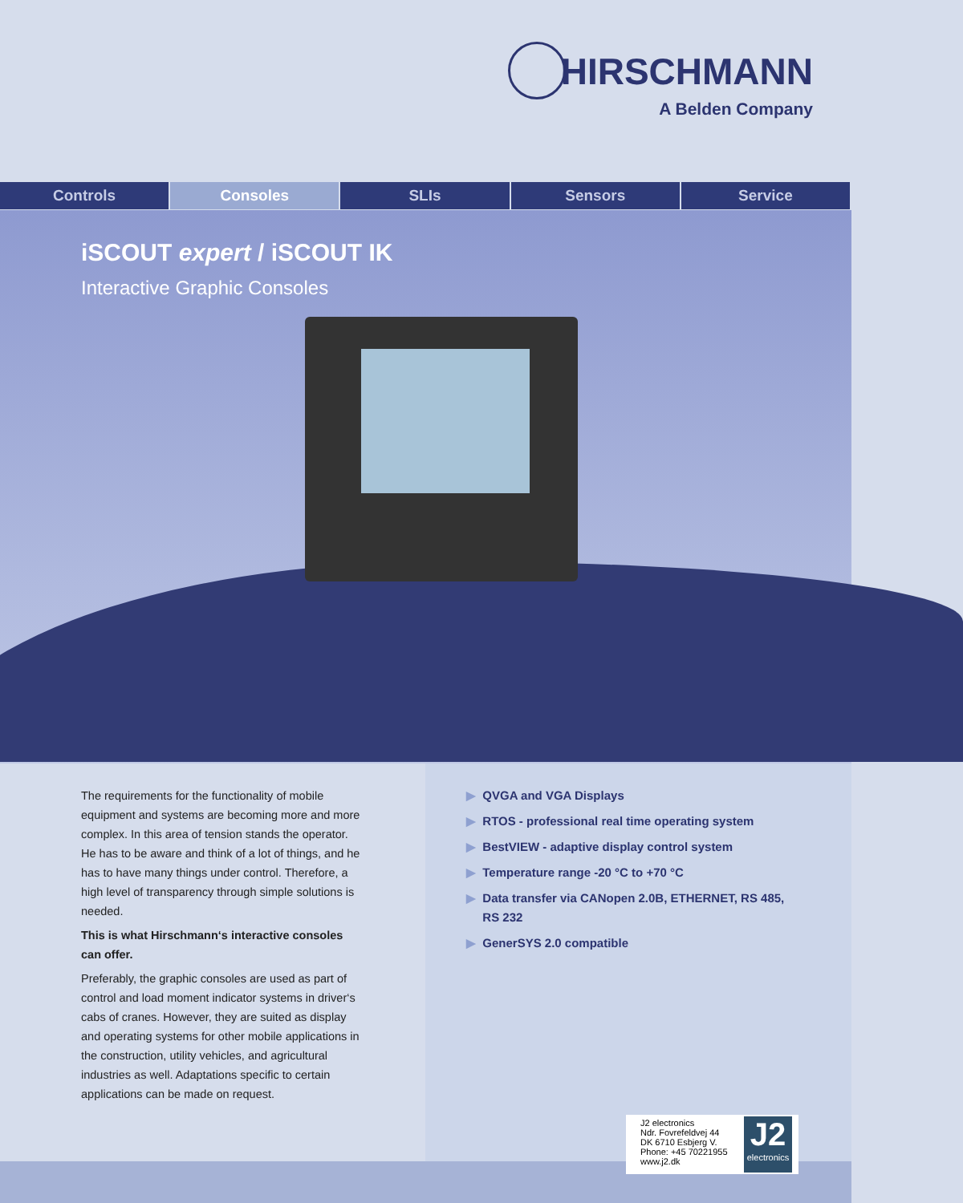HIRSCHMANN
A Belden Company
Controls Consoles SLIs Sensors Service
iSCOUT expert / iSCOUT IK
Interactive Graphic Consoles
The requirements for the functionality of mobile equipment and systems are becoming more and more complex. In this area of tension stands the operator. He has to be aware and think of a lot of things, and he has to have many things under control. Therefore, a high level of trans­parency through simple solutions is needed.
This is what Hirschmann‘s interactive consoles can offer.
Preferably, the graphic consoles are used as part of control and load moment indicator systems in driver‘s cabs of cranes. However, they are suited as display and operating systems for other mobile applications in the construction, utility vehicles, and agricultural industries as well. Adaptations specific to certain applications can be made on request.
▶ QVGA and VGA Displays
▶ RTOS - professional real time operating system
▶ BestVIEW - adaptive display control system
▶ Temperature range -20 °C to +70 °C
▶ Data transfer via CANopen 2.0B, ETHERNET, RS 485, RS 232
▶ GenerSYS 2.0 compatible
J2 electronics
Ndr. Fovrefeldvej 44
DK 6710 Esbjerg V.
Phone: +45 70221955
www.j2.dk
J2
electronics